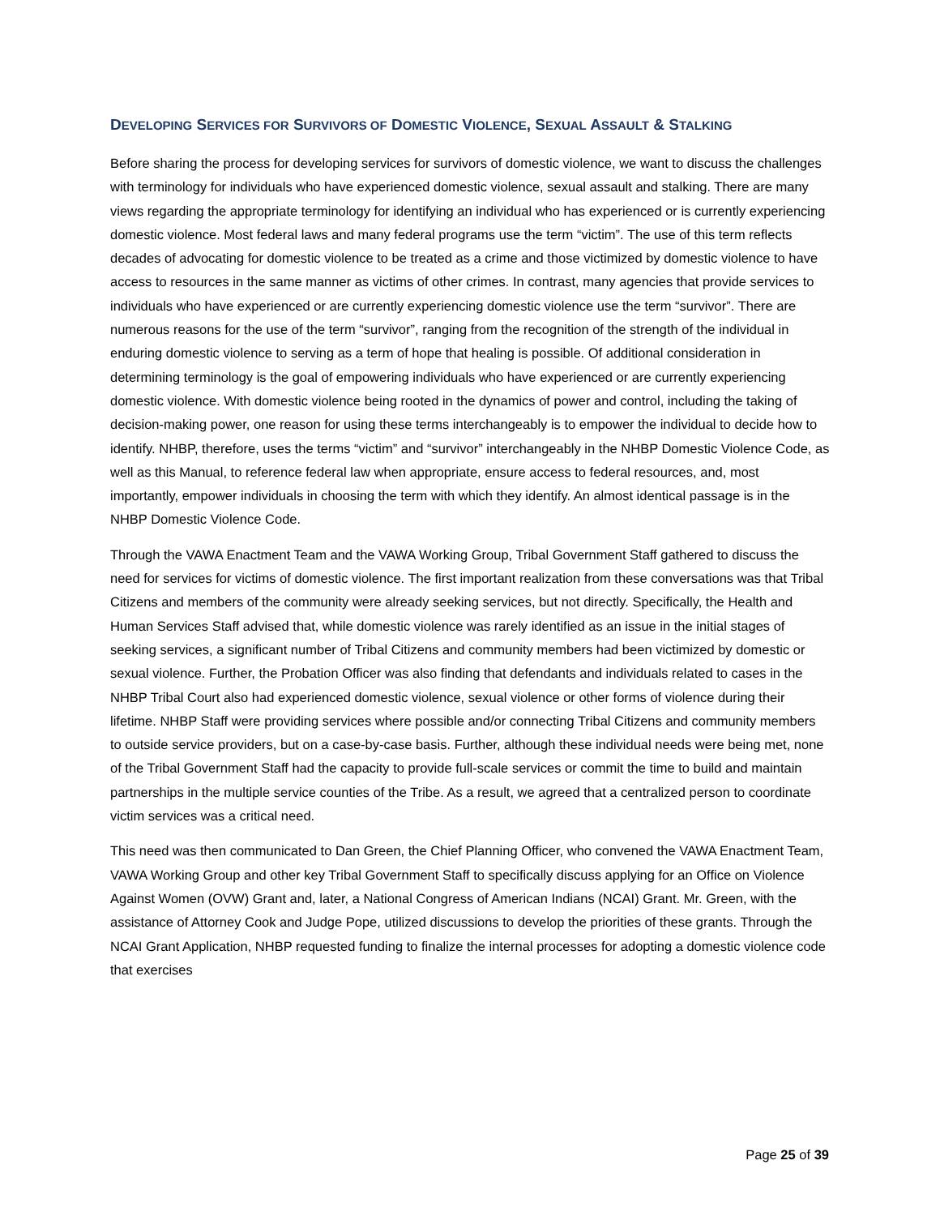DEVELOPING SERVICES FOR SURVIVORS OF DOMESTIC VIOLENCE, SEXUAL ASSAULT & STALKING
Before sharing the process for developing services for survivors of domestic violence, we want to discuss the challenges with terminology for individuals who have experienced domestic violence, sexual assault and stalking. There are many views regarding the appropriate terminology for identifying an individual who has experienced or is currently experiencing domestic violence. Most federal laws and many federal programs use the term “victim”. The use of this term reflects decades of advocating for domestic violence to be treated as a crime and those victimized by domestic violence to have access to resources in the same manner as victims of other crimes. In contrast, many agencies that provide services to individuals who have experienced or are currently experiencing domestic violence use the term “survivor”. There are numerous reasons for the use of the term “survivor”, ranging from the recognition of the strength of the individual in enduring domestic violence to serving as a term of hope that healing is possible. Of additional consideration in determining terminology is the goal of empowering individuals who have experienced or are currently experiencing domestic violence. With domestic violence being rooted in the dynamics of power and control, including the taking of decision-making power, one reason for using these terms interchangeably is to empower the individual to decide how to identify. NHBP, therefore, uses the terms “victim” and “survivor” interchangeably in the NHBP Domestic Violence Code, as well as this Manual, to reference federal law when appropriate, ensure access to federal resources, and, most importantly, empower individuals in choosing the term with which they identify. An almost identical passage is in the NHBP Domestic Violence Code.
Through the VAWA Enactment Team and the VAWA Working Group, Tribal Government Staff gathered to discuss the need for services for victims of domestic violence. The first important realization from these conversations was that Tribal Citizens and members of the community were already seeking services, but not directly. Specifically, the Health and Human Services Staff advised that, while domestic violence was rarely identified as an issue in the initial stages of seeking services, a significant number of Tribal Citizens and community members had been victimized by domestic or sexual violence. Further, the Probation Officer was also finding that defendants and individuals related to cases in the NHBP Tribal Court also had experienced domestic violence, sexual violence or other forms of violence during their lifetime. NHBP Staff were providing services where possible and/or connecting Tribal Citizens and community members to outside service providers, but on a case-by-case basis. Further, although these individual needs were being met, none of the Tribal Government Staff had the capacity to provide full-scale services or commit the time to build and maintain partnerships in the multiple service counties of the Tribe. As a result, we agreed that a centralized person to coordinate victim services was a critical need.
This need was then communicated to Dan Green, the Chief Planning Officer, who convened the VAWA Enactment Team, VAWA Working Group and other key Tribal Government Staff to specifically discuss applying for an Office on Violence Against Women (OVW) Grant and, later, a National Congress of American Indians (NCAI) Grant. Mr. Green, with the assistance of Attorney Cook and Judge Pope, utilized discussions to develop the priorities of these grants. Through the NCAI Grant Application, NHBP requested funding to finalize the internal processes for adopting a domestic violence code that exercises
Page 25 of 39